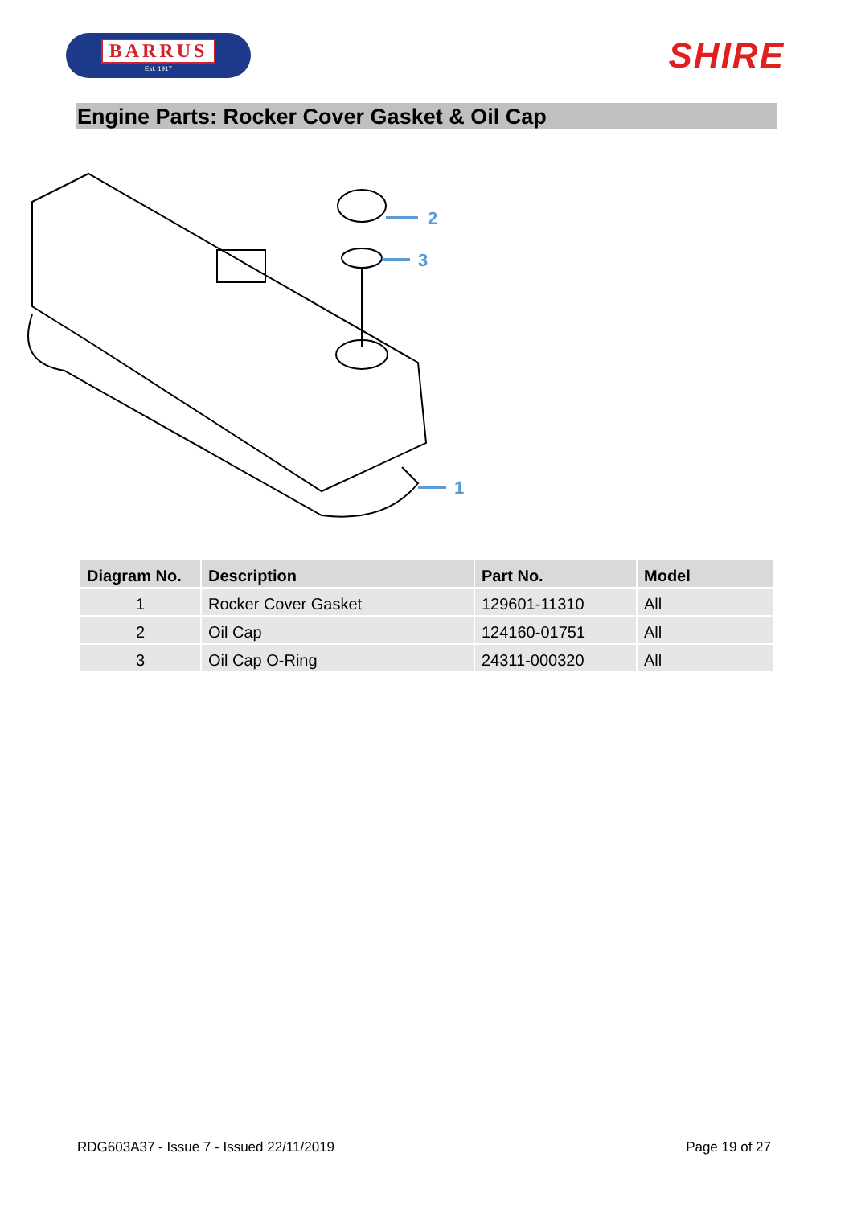BARRUS
Est. 1917
SHIRE
Engine Parts: Rocker Cover Gasket & Oil Cap
2
3
1
| Diagram No. | Description | Part No. | Model |
| --- | --- | --- | --- |
| 1 | Rocker Cover Gasket | 129601-11310 | All |
| 2 | Oil Cap | 124160-01751 | All |
| 3 | Oil Cap O-Ring | 24311-000320 | All |
RDG603A37 - Issue 7 - Issued 22/11/2019 Page 19 of 27